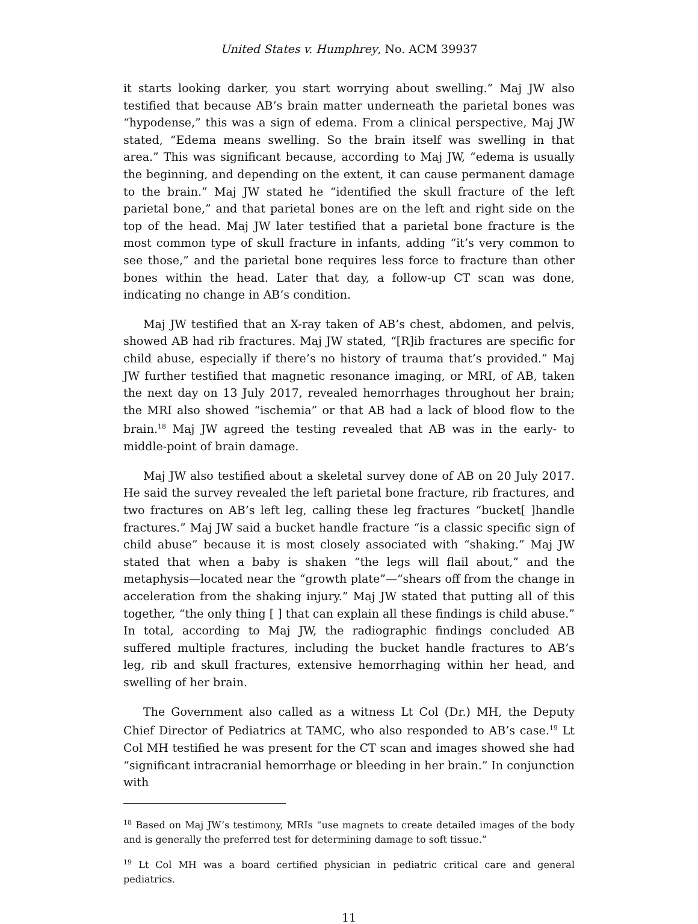United States v. Humphrey, No. ACM 39937
it starts looking darker, you start worrying about swelling.” Maj JW also testified that because AB’s brain matter underneath the parietal bones was “hypodense,” this was a sign of edema. From a clinical perspective, Maj JW stated, “Edema means swelling. So the brain itself was swelling in that area.” This was significant because, according to Maj JW, “edema is usually the beginning, and depending on the extent, it can cause permanent damage to the brain.” Maj JW stated he “identified the skull fracture of the left parietal bone,” and that parietal bones are on the left and right side on the top of the head. Maj JW later testified that a parietal bone fracture is the most common type of skull fracture in infants, adding “it’s very common to see those,” and the parietal bone requires less force to fracture than other bones within the head. Later that day, a follow-up CT scan was done, indicating no change in AB’s condition.
Maj JW testified that an X-ray taken of AB’s chest, abdomen, and pelvis, showed AB had rib fractures. Maj JW stated, “[R]ib fractures are specific for child abuse, especially if there’s no history of trauma that’s provided.” Maj JW further testified that magnetic resonance imaging, or MRI, of AB, taken the next day on 13 July 2017, revealed hemorrhages throughout her brain; the MRI also showed “ischemia” or that AB had a lack of blood flow to the brain.<sup>18</sup> Maj JW agreed the testing revealed that AB was in the early- to middle-point of brain damage.
Maj JW also testified about a skeletal survey done of AB on 20 July 2017. He said the survey revealed the left parietal bone fracture, rib fractures, and two fractures on AB’s left leg, calling these leg fractures “bucket[ ]handle fractures.” Maj JW said a bucket handle fracture “is a classic specific sign of child abuse” because it is most closely associated with “shaking.” Maj JW stated that when a baby is shaken “the legs will flail about,” and the metaphysis—located near the “growth plate”—“shears off from the change in acceleration from the shaking injury.” Maj JW stated that putting all of this together, “the only thing [ ] that can explain all these findings is child abuse.” In total, according to Maj JW, the radiographic findings concluded AB suffered multiple fractures, including the bucket handle fractures to AB’s leg, rib and skull fractures, extensive hemorrhaging within her head, and swelling of her brain.
The Government also called as a witness Lt Col (Dr.) MH, the Deputy Chief Director of Pediatrics at TAMC, who also responded to AB’s case.<sup>19</sup> Lt Col MH testified he was present for the CT scan and images showed she had “significant intracranial hemorrhage or bleeding in her brain.” In conjunction with
<sup>18</sup> Based on Maj JW’s testimony, MRIs “use magnets to create detailed images of the body and is generally the preferred test for determining damage to soft tissue.”
<sup>19</sup> Lt Col MH was a board certified physician in pediatric critical care and general pediatrics.
11